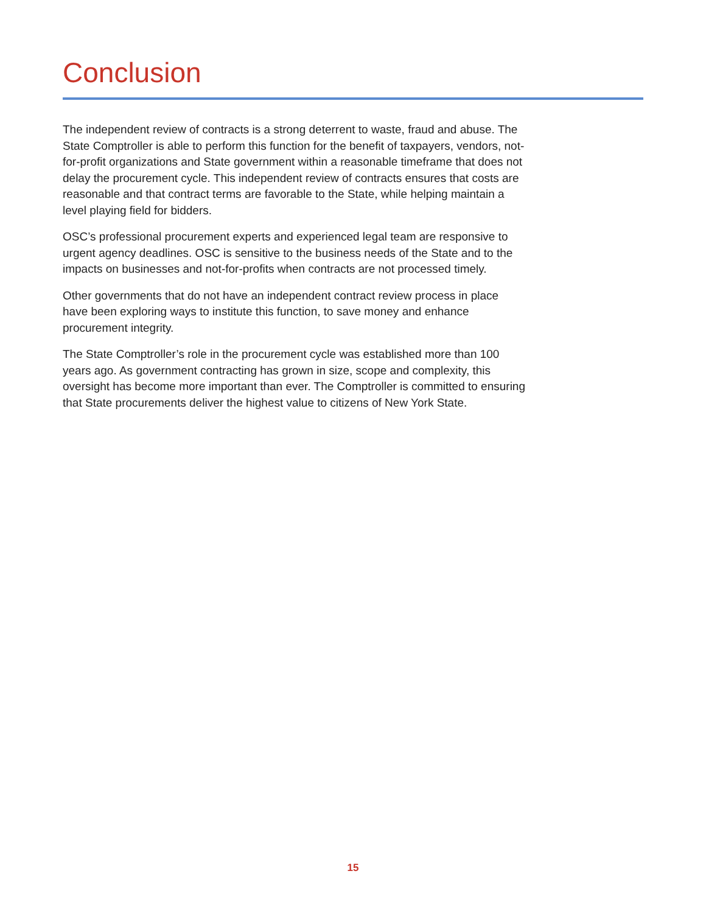Conclusion
The independent review of contracts is a strong deterrent to waste, fraud and abuse. The State Comptroller is able to perform this function for the benefit of taxpayers, vendors, not-for-profit organizations and State government within a reasonable timeframe that does not delay the procurement cycle. This independent review of contracts ensures that costs are reasonable and that contract terms are favorable to the State, while helping maintain a level playing field for bidders.
OSC’s professional procurement experts and experienced legal team are responsive to urgent agency deadlines. OSC is sensitive to the business needs of the State and to the impacts on businesses and not-for-profits when contracts are not processed timely.
Other governments that do not have an independent contract review process in place have been exploring ways to institute this function, to save money and enhance procurement integrity.
The State Comptroller’s role in the procurement cycle was established more than 100 years ago. As government contracting has grown in size, scope and complexity, this oversight has become more important than ever. The Comptroller is committed to ensuring that State procurements deliver the highest value to citizens of New York State.
15